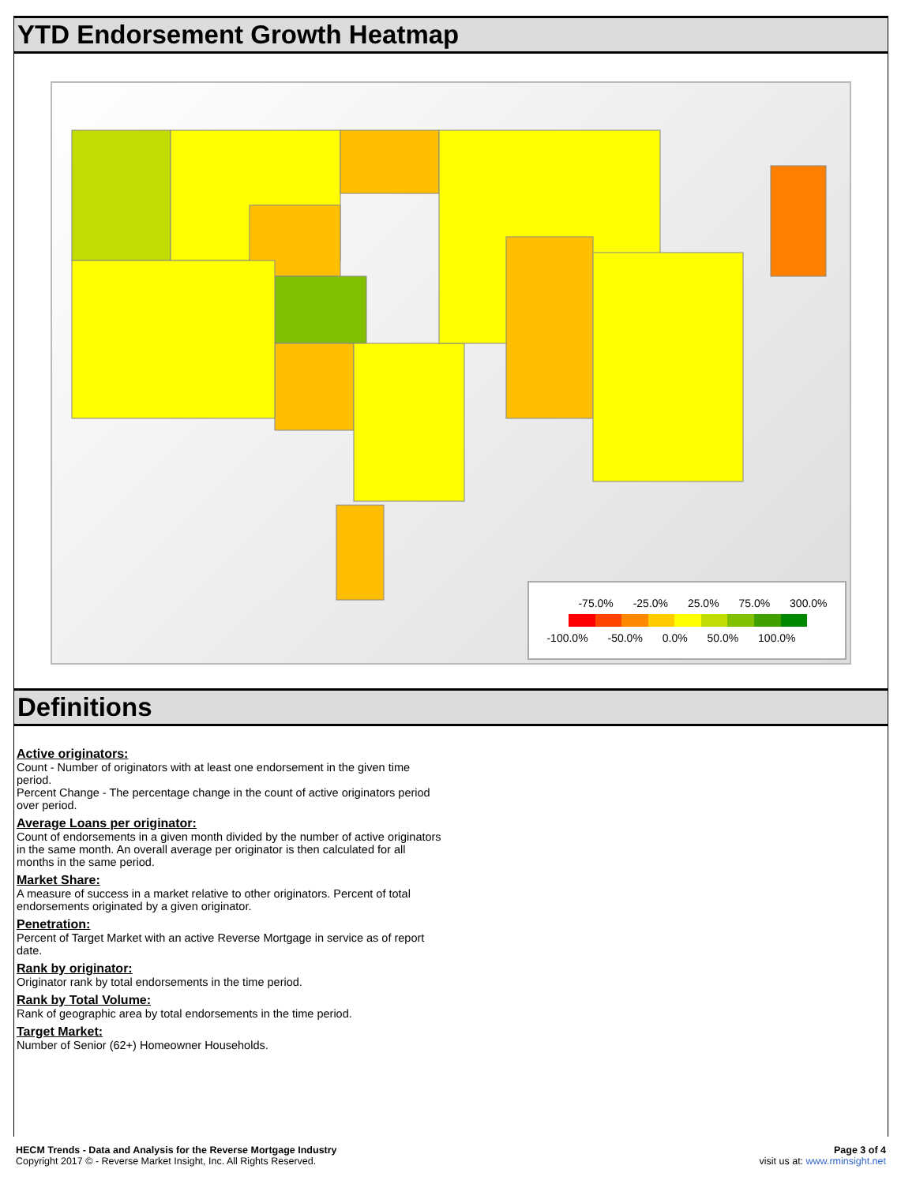YTD Endorsement Growth Heatmap
-75.0% -25.0% 25.0% 75.0% 300.0%
-100.0% -50.0% 0.0% 50.0% 100.0%
Definitions
Active originators:
Count - Number of originators with at least one endorsement in the given time period.
Percent Change - The percentage change in the count of active originators period over period.
Average Loans per originator:
Count of endorsements in a given month divided by the number of active originators in the same month. An overall average per originator is then calculated for all months in the same period.
Market Share:
A measure of success in a market relative to other originators. Percent of total endorsements originated by a given originator.
Penetration:
Percent of Target Market with an active Reverse Mortgage in service as of report date.
Rank by originator:
Originator rank by total endorsements in the time period.
Rank by Total Volume:
Rank of geographic area by total endorsements in the time period.
Target Market:
Number of Senior (62+) Homeowner Households.
HECM Trends - Data and Analysis for the Reverse Mortgage Industry
Copyright 2017 © - Reverse Market Insight, Inc. All Rights Reserved.
Page 3 of 4
visit us at: www.rminsight.net